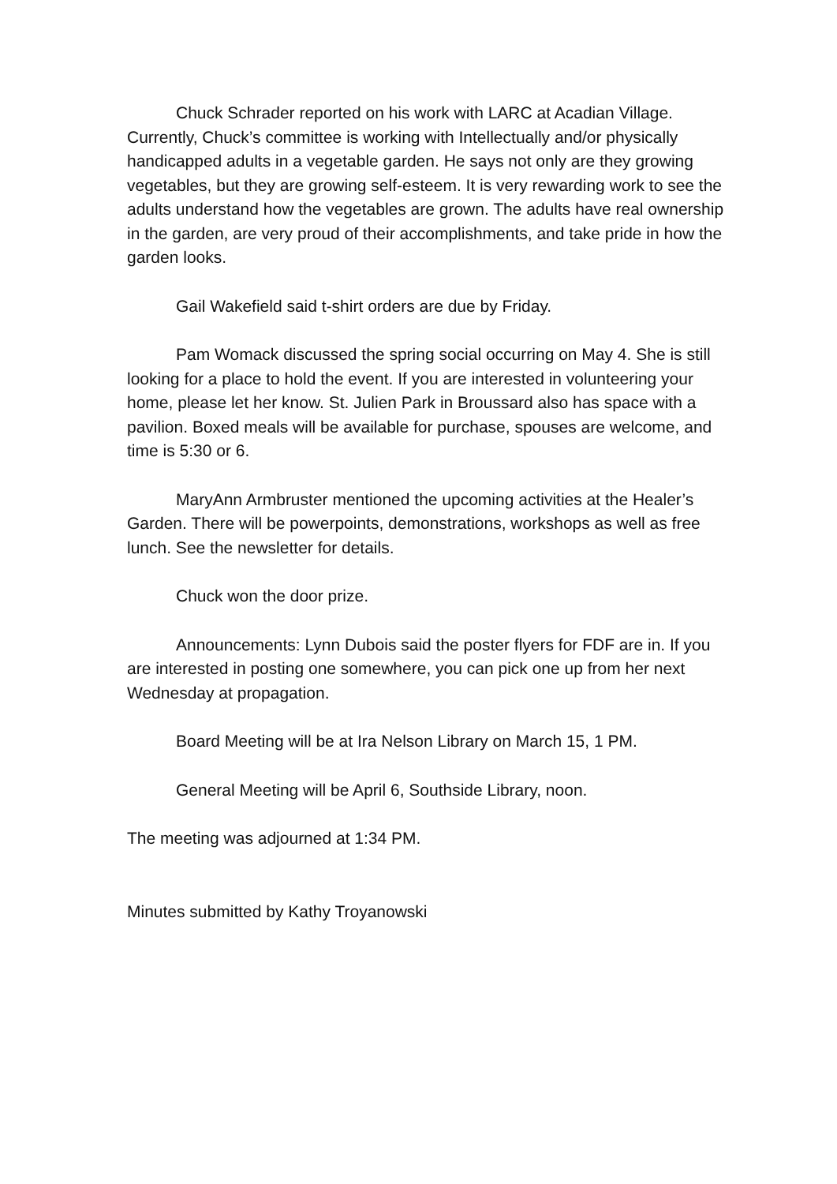Chuck Schrader reported on his work with LARC at Acadian Village. Currently, Chuck’s committee is working with Intellectually and/or physically handicapped adults in a vegetable garden. He says not only are they growing vegetables, but they are growing self-esteem. It is very rewarding work to see the adults understand how the vegetables are grown. The adults have real ownership in the garden, are very proud of their accomplishments, and take pride in how the garden looks.
Gail Wakefield said t-shirt orders are due by Friday.
Pam Womack discussed the spring social occurring on May 4. She is still looking for a place to hold the event. If you are interested in volunteering your home, please let her know. St. Julien Park in Broussard also has space with a pavilion. Boxed meals will be available for purchase, spouses are welcome, and time is 5:30 or 6.
MaryAnn Armbruster mentioned the upcoming activities at the Healer’s Garden. There will be powerpoints, demonstrations, workshops as well as free lunch. See the newsletter for details.
Chuck won the door prize.
Announcements: Lynn Dubois said the poster flyers for FDF are in. If you are interested in posting one somewhere, you can pick one up from her next Wednesday at propagation.
Board Meeting will be at Ira Nelson Library on March 15, 1 PM.
General Meeting will be April 6, Southside Library, noon.
The meeting was adjourned at 1:34 PM.
Minutes submitted by Kathy Troyanowski